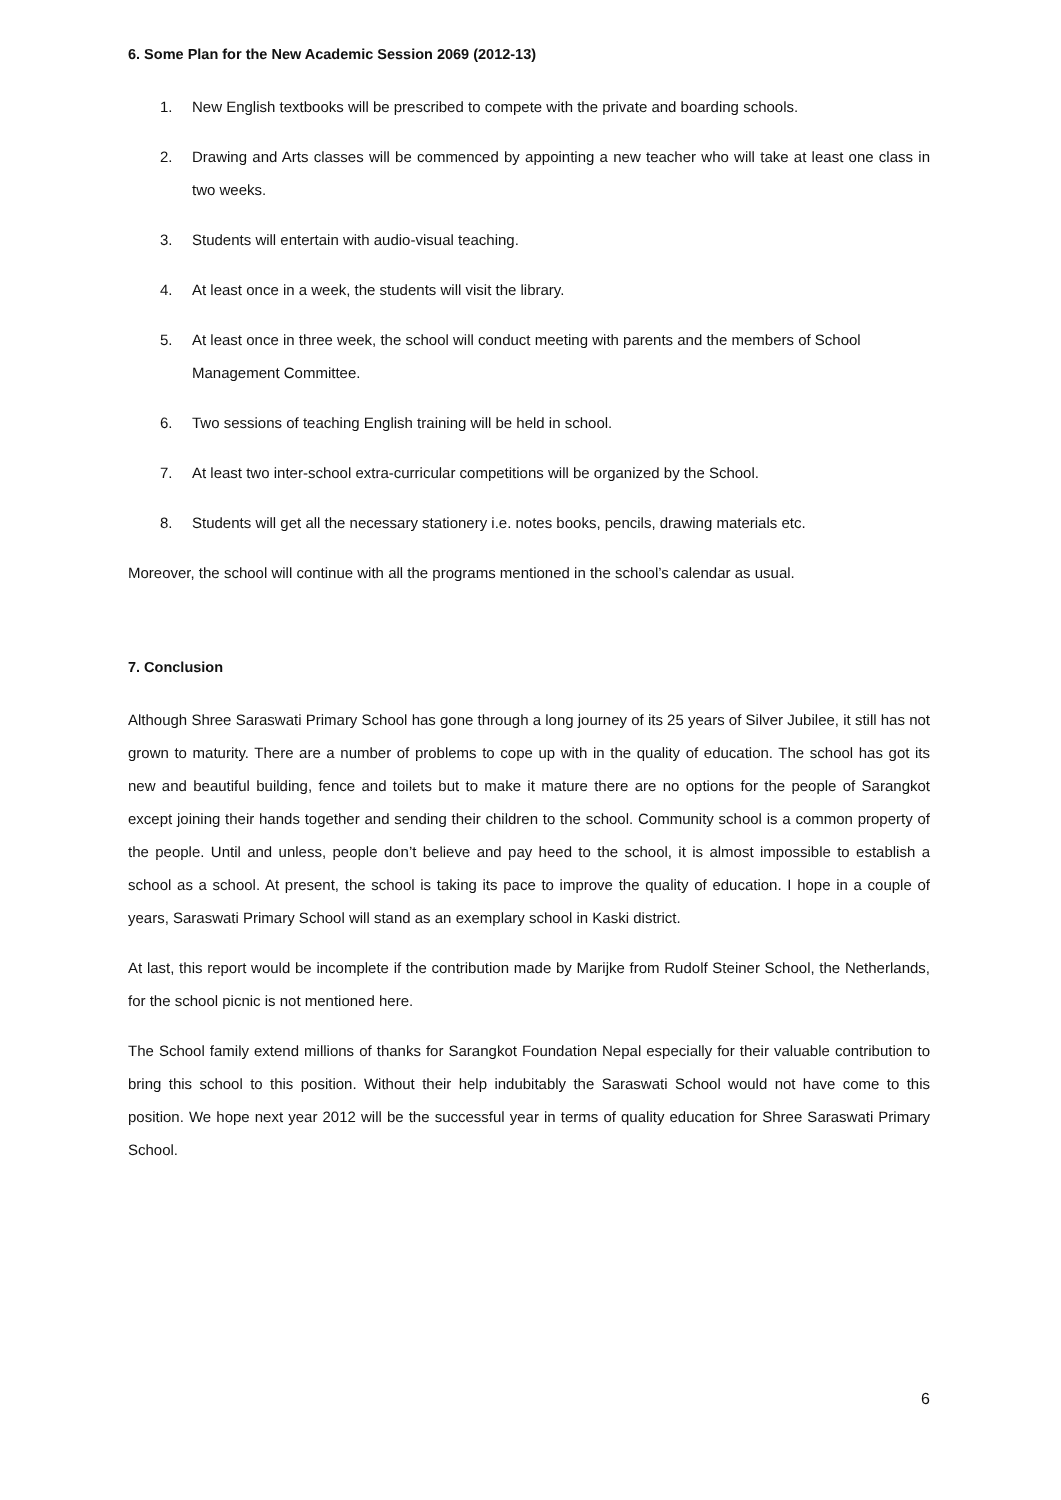6. Some Plan for the New Academic Session 2069 (2012-13)
1. New English textbooks will be prescribed to compete with the private and boarding schools.
2. Drawing and Arts classes will be commenced by appointing a new teacher who will take at least one class in two weeks.
3. Students will entertain with audio-visual teaching.
4. At least once in a week, the students will visit the library.
5. At least once in three week, the school will conduct meeting with parents and the members of School Management Committee.
6. Two sessions of teaching English training will be held in school.
7. At least two inter-school extra-curricular competitions will be organized by the School.
8. Students will get all the necessary stationery i.e. notes books, pencils, drawing materials etc.
Moreover, the school will continue with all the programs mentioned in the school’s calendar as usual.
7. Conclusion
Although Shree Saraswati Primary School has gone through a long journey of its 25 years of Silver Jubilee, it still has not grown to maturity. There are a number of problems to cope up with in the quality of education. The school has got its new and beautiful building, fence and toilets but to make it mature there are no options for the people of Sarangkot except joining their hands together and sending their children to the school. Community school is a common property of the people. Until and unless, people don’t believe and pay heed to the school, it is almost impossible to establish a school as a school. At present, the school is taking its pace to improve the quality of education. I hope in a couple of years, Saraswati Primary School will stand as an exemplary school in Kaski district.
At last, this report would be incomplete if the contribution made by Marijke from Rudolf Steiner School, the Netherlands, for the school picnic is not mentioned here.
The School family extend millions of thanks for Sarangkot Foundation Nepal especially for their valuable contribution to bring this school to this position. Without their help indubitably the Saraswati School would not have come to this position. We hope next year 2012 will be the successful year in terms of quality education for Shree Saraswati Primary School.
6